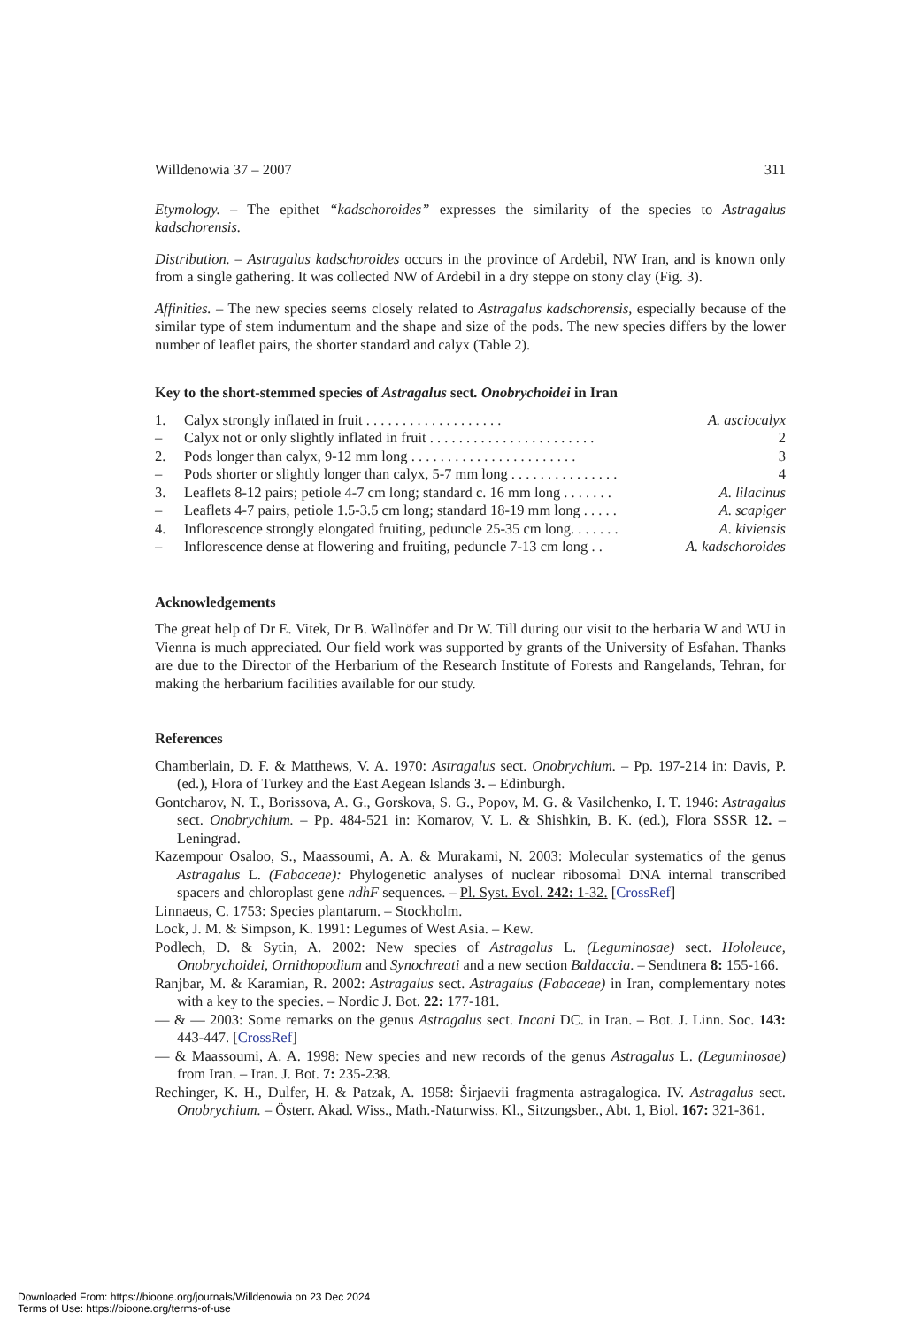Willdenowia 37 – 2007 311
Etymology. – The epithet “kadschoroides” expresses the similarity of the species to Astragalus kadschorensis.
Distribution. – Astragalus kadschoroides occurs in the province of Ardebil, NW Iran, and is known only from a single gathering. It was collected NW of Ardebil in a dry steppe on stony clay (Fig. 3).
Affinities. – The new species seems closely related to Astragalus kadschorensis, especially because of the similar type of stem indumentum and the shape and size of the pods. The new species differs by the lower number of leaflet pairs, the shorter standard and calyx (Table 2).
Key to the short-stemmed species of Astragalus sect. Onobrychoidei in Iran
| 1. | Calyx strongly inflated in fruit . . . . . . . . . . . . . . . . . . . | A. asciocalyx |
| – | Calyx not or only slightly inflated in fruit . . . . . . . . . . . . . . . . . . . . . . . | 2 |
| 2. | Pods longer than calyx, 9-12 mm long . . . . . . . . . . . . . . . . . . . . . . . | 3 |
| – | Pods shorter or slightly longer than calyx, 5-7 mm long . . . . . . . . . . . . . . . | 4 |
| 3. | Leaflets 8-12 pairs; petiole 4-7 cm long; standard c. 16 mm long . . . . . . . | A. lilacinus |
| – | Leaflets 4-7 pairs, petiole 1.5-3.5 cm long; standard 18-19 mm long . . . . . | A. scapiger |
| 4. | Inflorescence strongly elongated fruiting, peduncle 25-35 cm long. . . . . . . | A. kiviensis |
| – | Inflorescence dense at flowering and fruiting, peduncle 7-13 cm long . . | A. kadschoroides |
Acknowledgements
The great help of Dr E. Vitek, Dr B. Wallnöfer and Dr W. Till during our visit to the herbaria W and WU in Vienna is much appreciated. Our field work was supported by grants of the University of Esfahan. Thanks are due to the Director of the Herbarium of the Research Institute of Forests and Rangelands, Tehran, for making the herbarium facilities available for our study.
References
Chamberlain, D. F. & Matthews, V. A. 1970: Astragalus sect. Onobrychium. – Pp. 197-214 in: Davis, P. (ed.), Flora of Turkey and the East Aegean Islands 3. – Edinburgh.
Gontcharov, N. T., Borissova, A. G., Gorskova, S. G., Popov, M. G. & Vasilchenko, I. T. 1946: Astragalus sect. Onobrychium. – Pp. 484-521 in: Komarov, V. L. & Shishkin, B. K. (ed.), Flora SSSR 12. – Leningrad.
Kazempour Osaloo, S., Maassoumi, A. A. & Murakami, N. 2003: Molecular systematics of the genus Astragalus L. (Fabaceae): Phylogenetic analyses of nuclear ribosomal DNA internal transcribed spacers and chloroplast gene ndhF sequences. – Pl. Syst. Evol. 242: 1-32. [CrossRef]
Linnaeus, C. 1753: Species plantarum. – Stockholm.
Lock, J. M. & Simpson, K. 1991: Legumes of West Asia. – Kew.
Podlech, D. & Sytin, A. 2002: New species of Astragalus L. (Leguminosae) sect. Hololeuce, Onobrychoidei, Ornithopodium and Synochreati and a new section Baldaccia. – Sendtnera 8: 155-166.
Ranjbar, M. & Karamian, R. 2002: Astragalus sect. Astragalus (Fabaceae) in Iran, complementary notes with a key to the species. – Nordic J. Bot. 22: 177-181.
— & — 2003: Some remarks on the genus Astragalus sect. Incani DC. in Iran. – Bot. J. Linn. Soc. 143: 443-447. [CrossRef]
— & Maassoumi, A. A. 1998: New species and new records of the genus Astragalus L. (Leguminosae) from Iran. – Iran. J. Bot. 7: 235-238.
Rechinger, K. H., Dulfer, H. & Patzak, A. 1958: Širjaevii fragmenta astragalogica. IV. Astragalus sect. Onobrychium. – Österr. Akad. Wiss., Math.-Naturwiss. Kl., Sitzungsber., Abt. 1, Biol. 167: 321-361.
Downloaded From: https://bioone.org/journals/Willdenowia on 23 Dec 2024
Terms of Use: https://bioone.org/terms-of-use